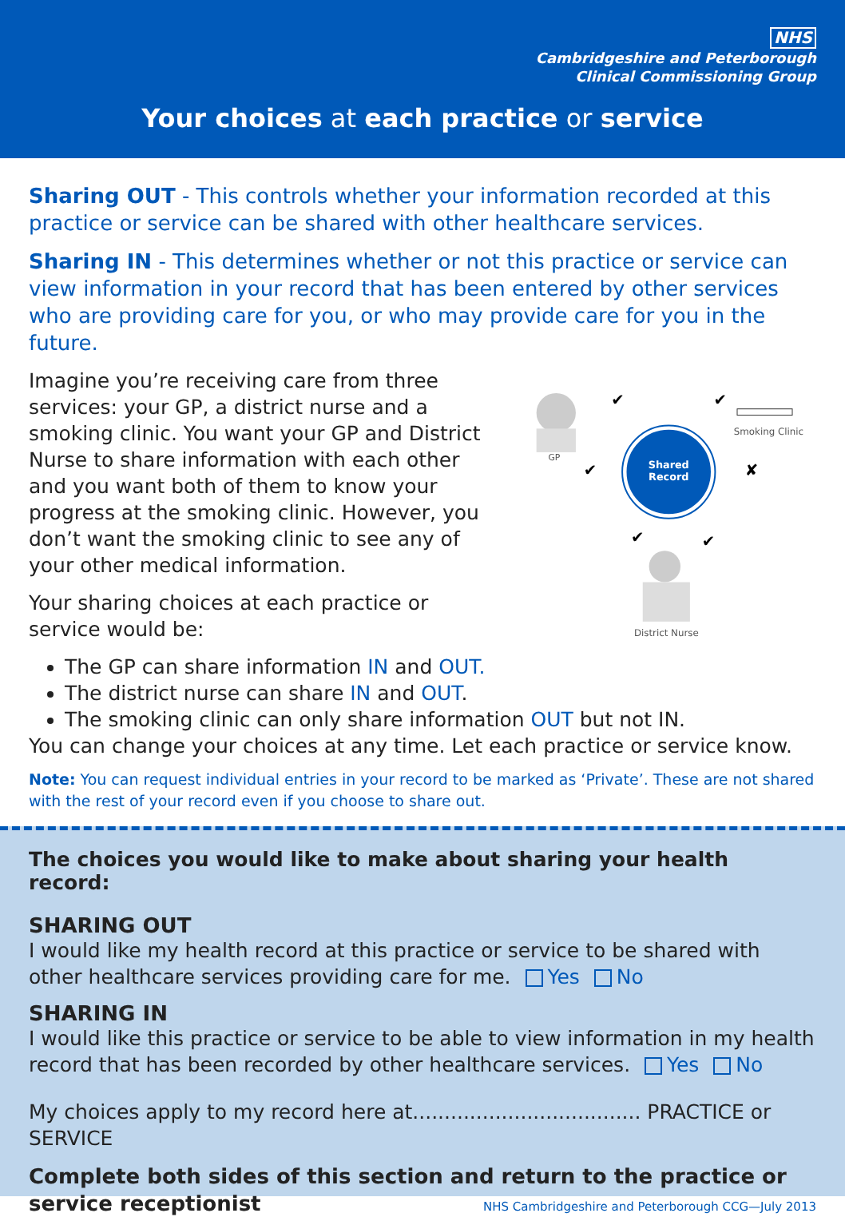NHS
Cambridgeshire and Peterborough
Clinical Commissioning Group
Your choices at each practice or service
Sharing OUT - This controls whether your information recorded at this practice or service can be shared with other healthcare services.
Sharing IN - This determines whether or not this practice or service can view information in your record that has been entered by other services who are providing care for you, or who may provide care for you in the future.
Imagine you’re receiving care from three services: your GP, a district nurse and a smoking clinic. You want your GP and District Nurse to share information with each other and you want both of them to know your progress at the smoking clinic. However, you don’t want the smoking clinic to see any of your other medical information.
Your sharing choices at each practice or service would be:
Shared
Record
GP
Smoking Clinic
District Nurse
✔
✔
✔
✘
✔
✔
The GP can share information IN and OUT.
The district nurse can share IN and OUT.
The smoking clinic can only share information OUT but not IN.
You can change your choices at any time. Let each practice or service know.
Note: You can request individual entries in your record to be marked as ‘Private’. These are not shared with the rest of your record even if you choose to share out.
The choices you would like to make about sharing your health record:
SHARING OUT
I would like my health record at this practice or service to be shared with other healthcare services providing care for me. Yes No
SHARING IN
I would like this practice or service to be able to view information in my health record that has been recorded by other healthcare services. Yes No
My choices apply to my record here at.................................... PRACTICE or SERVICE
Complete both sides of this section and return to the practice or service receptionist
NHS Cambridgeshire and Peterborough CCG—July 2013